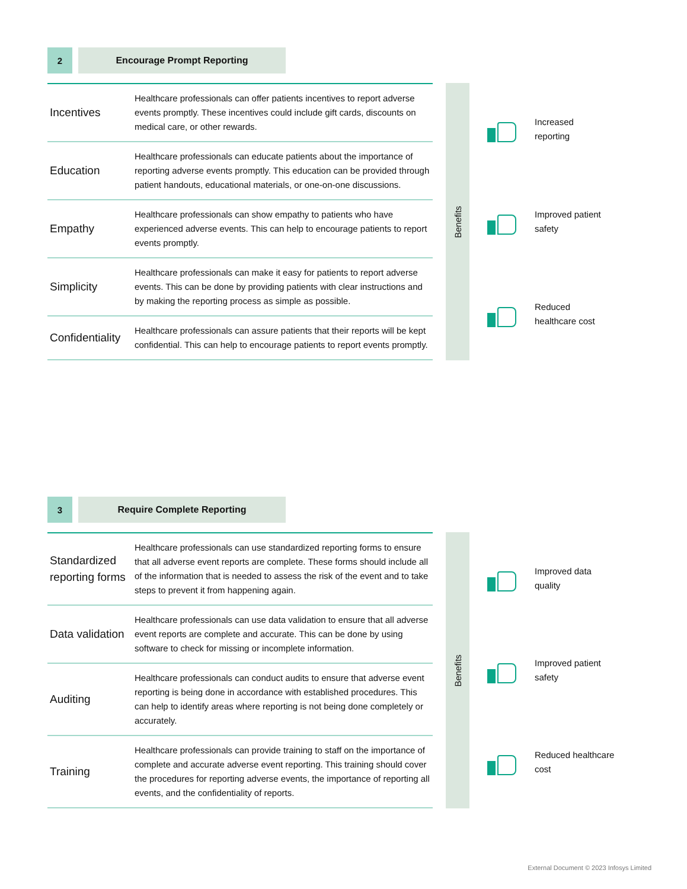2 Encourage Prompt Reporting
| Incentives | Healthcare professionals can offer patients incentives to report adverse events promptly. These incentives could include gift cards, discounts on medical care, or other rewards. |
| Education | Healthcare professionals can educate patients about the importance of reporting adverse events promptly. This education can be provided through patient handouts, educational materials, or one-on-one discussions. |
| Empathy | Healthcare professionals can show empathy to patients who have experienced adverse events. This can help to encourage patients to report events promptly. |
| Simplicity | Healthcare professionals can make it easy for patients to report adverse events. This can be done by providing patients with clear instructions and by making the reporting process as simple as possible. |
| Confidentiality | Healthcare professionals can assure patients that their reports will be kept confidential. This can help to encourage patients to report events promptly. |
Benefits
Increased
reporting
Improved patient
safety
Reduced
healthcare cost
3 Require Complete Reporting
| Standardized reporting forms | Healthcare professionals can use standardized reporting forms to ensure that all adverse event reports are complete. These forms should include all of the information that is needed to assess the risk of the event and to take steps to prevent it from happening again. |
| Data validation | Healthcare professionals can use data validation to ensure that all adverse event reports are complete and accurate. This can be done by using software to check for missing or incomplete information. |
| Auditing | Healthcare professionals can conduct audits to ensure that adverse event reporting is being done in accordance with established procedures. This can help to identify areas where reporting is not being done completely or accurately. |
| Training | Healthcare professionals can provide training to staff on the importance of complete and accurate adverse event reporting. This training should cover the procedures for reporting adverse events, the importance of reporting all events, and the confidentiality of reports. |
Benefits
Improved data
quality
Improved patient
safety
Reduced healthcare
cost
External Document © 2023 Infosys Limited